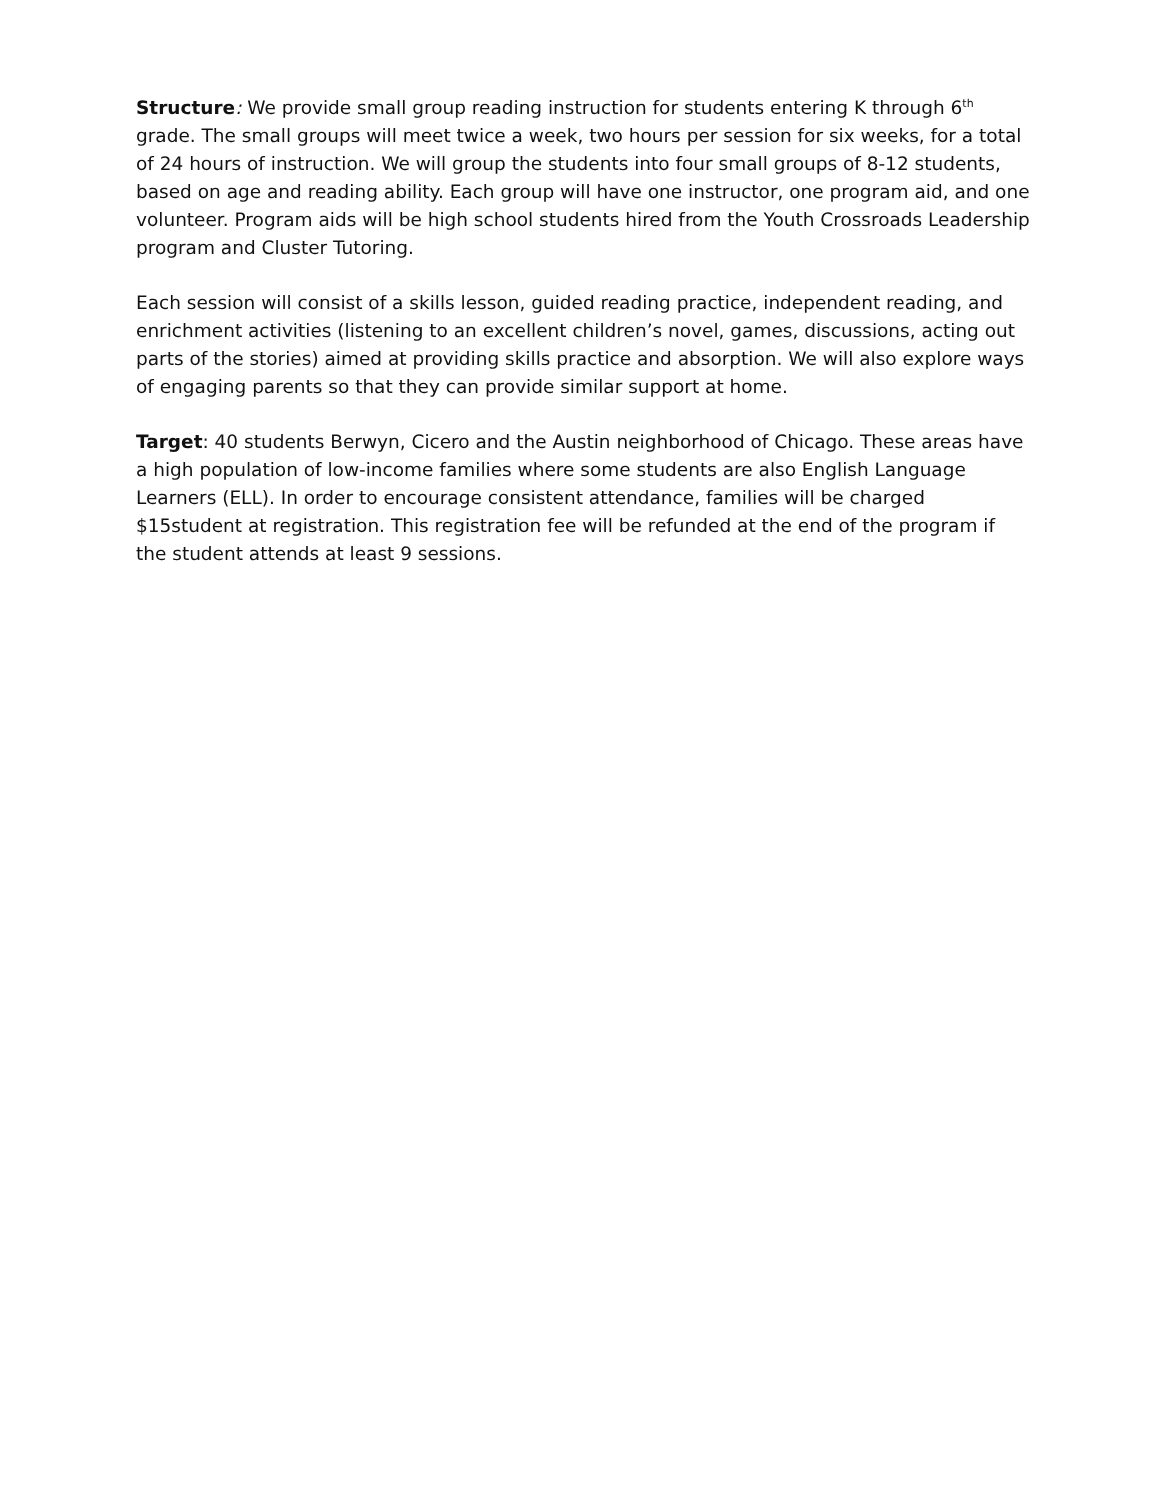Structure: We provide small group reading instruction for students entering K through 6<sup>th</sup> grade. The small groups will meet twice a week, two hours per session for six weeks, for a total of 24 hours of instruction. We will group the students into four small groups of 8-12 students, based on age and reading ability. Each group will have one instructor, one program aid, and one volunteer. Program aids will be high school students hired from the Youth Crossroads Leadership program and Cluster Tutoring.
Each session will consist of a skills lesson, guided reading practice, independent reading, and enrichment activities (listening to an excellent children’s novel, games, discussions, acting out parts of the stories) aimed at providing skills practice and absorption. We will also explore ways of engaging parents so that they can provide similar support at home.
Target: 40 students Berwyn, Cicero and the Austin neighborhood of Chicago. These areas have a high population of low-income families where some students are also English Language Learners (ELL). In order to encourage consistent attendance, families will be charged $15student at registration. This registration fee will be refunded at the end of the program if the student attends at least 9 sessions.